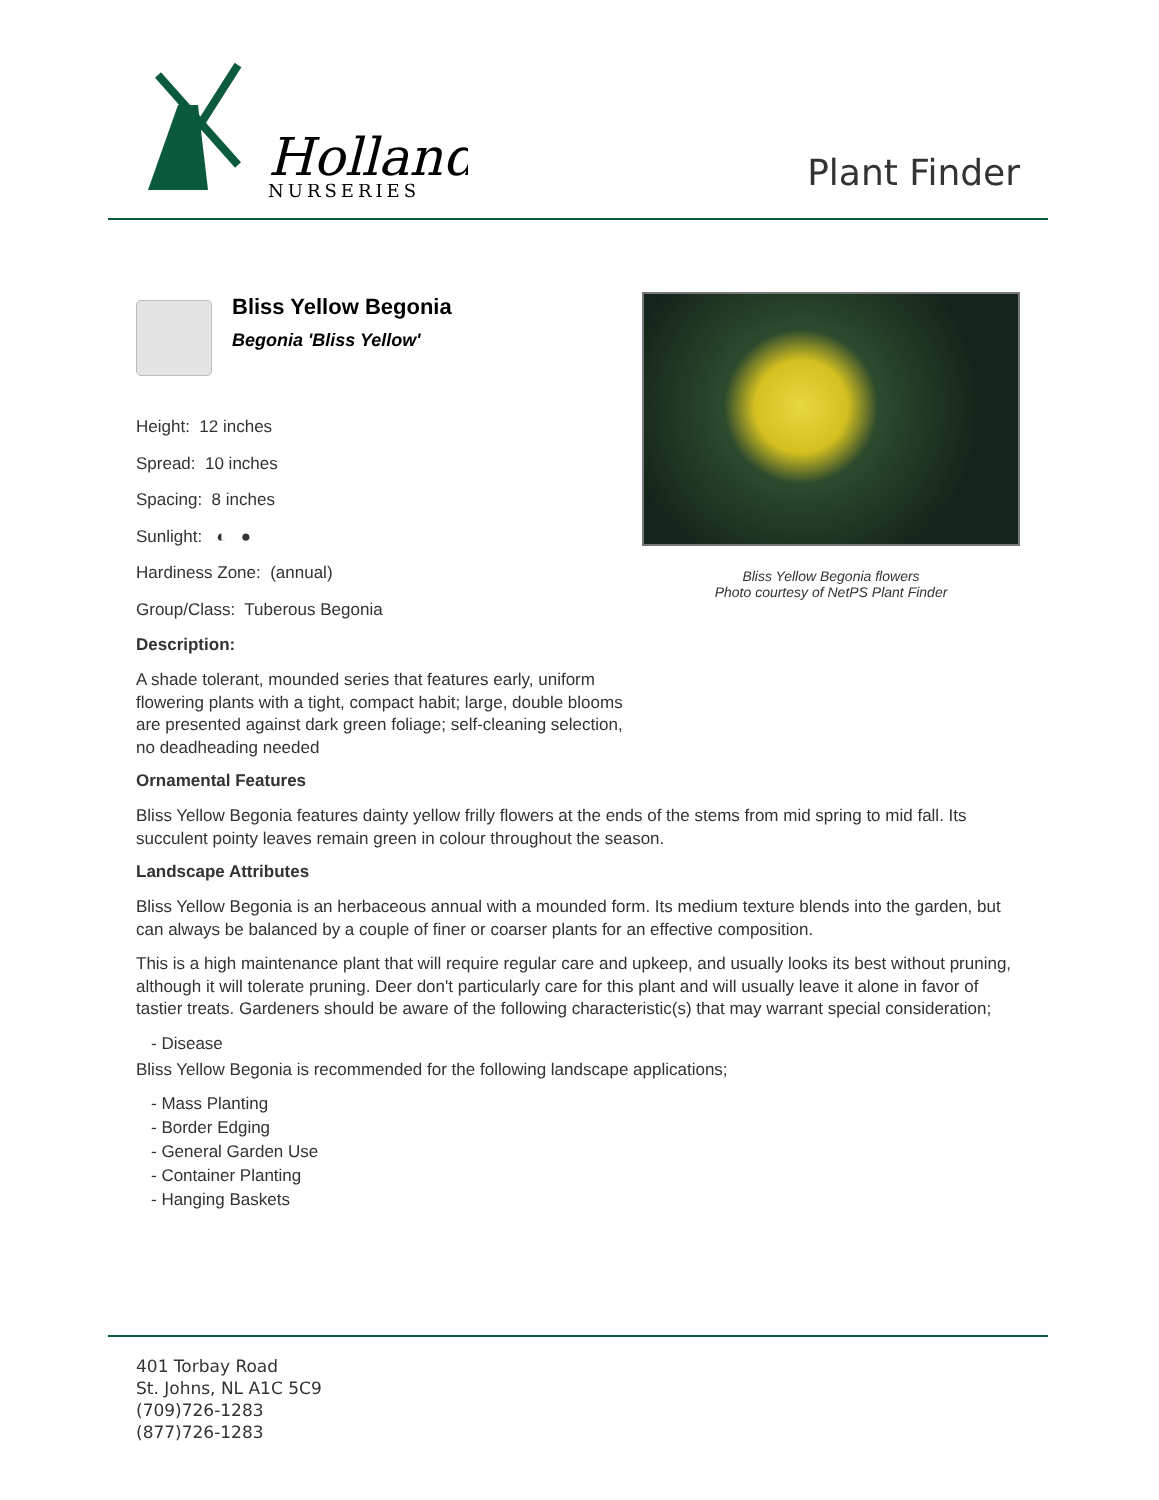Holland
NURSERIES
Plant Finder
Bliss Yellow Begonia flowers
Photo courtesy of NetPS Plant Finder
Bliss Yellow Begonia
Begonia 'Bliss Yellow'
Height: 12 inches
Spread: 10 inches
Spacing: 8 inches
Sunlight: ◐ ●
Hardiness Zone: (annual)
Group/Class: Tuberous Begonia
Description:
A shade tolerant, mounded series that features early, uniform flowering plants with a tight, compact habit; large, double blooms are presented against dark green foliage; self-cleaning selection, no deadheading needed
Ornamental Features
Bliss Yellow Begonia features dainty yellow frilly flowers at the ends of the stems from mid spring to mid fall. Its succulent pointy leaves remain green in colour throughout the season.
Landscape Attributes
Bliss Yellow Begonia is an herbaceous annual with a mounded form. Its medium texture blends into the garden, but can always be balanced by a couple of finer or coarser plants for an effective composition.
This is a high maintenance plant that will require regular care and upkeep, and usually looks its best without pruning, although it will tolerate pruning. Deer don't particularly care for this plant and will usually leave it alone in favor of tastier treats. Gardeners should be aware of the following characteristic(s) that may warrant special consideration;
- Disease
Bliss Yellow Begonia is recommended for the following landscape applications;
- Mass Planting
- Border Edging
- General Garden Use
- Container Planting
- Hanging Baskets
401 Torbay Road
St. Johns, NL A1C 5C9
(709)726-1283
(877)726-1283